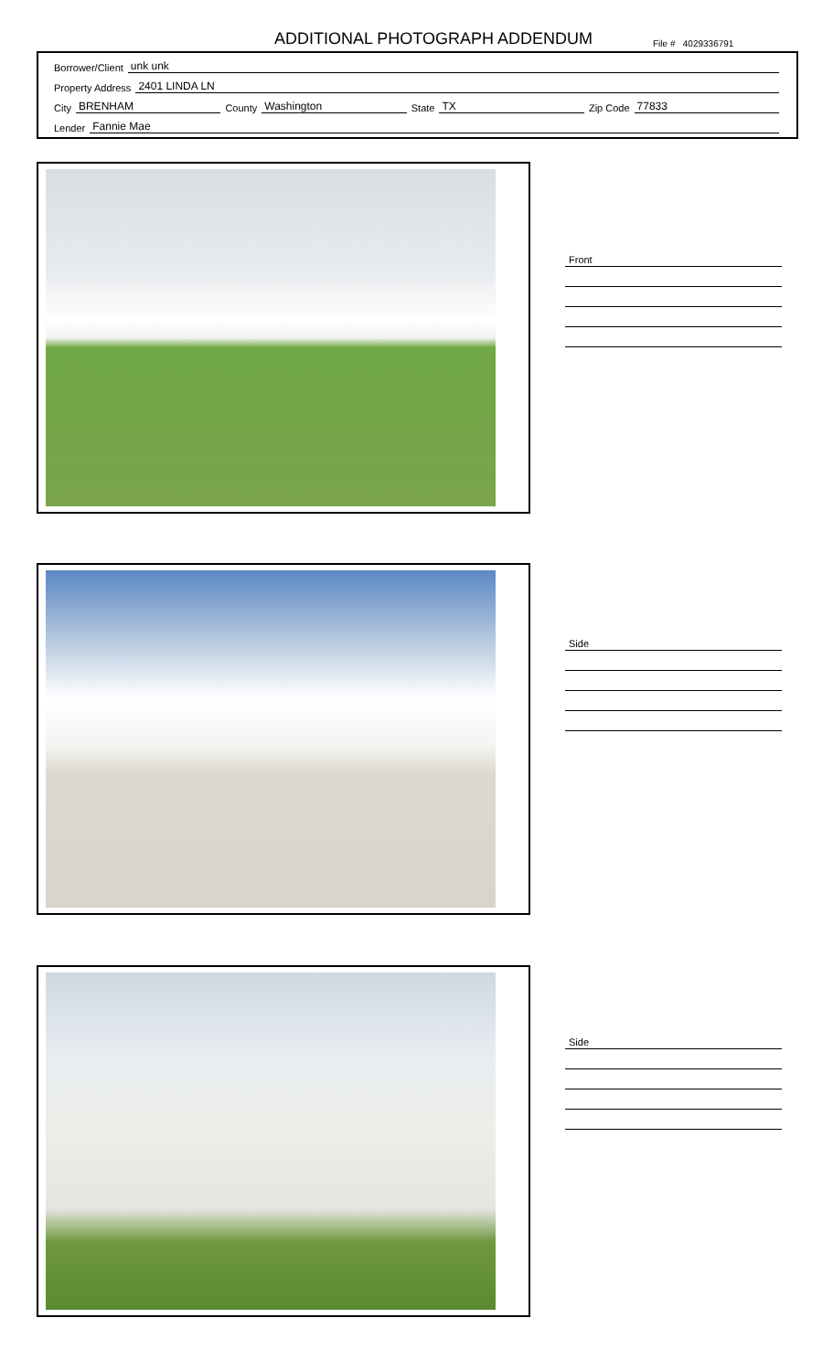ADDITIONAL PHOTOGRAPH ADDENDUM File # 4029336791
Borrower/Client unk unk
Property Address 2401 LINDA LN
City BRENHAM County Washington State TX Zip Code 77833
Lender Fannie Mae
Front
Side
Side